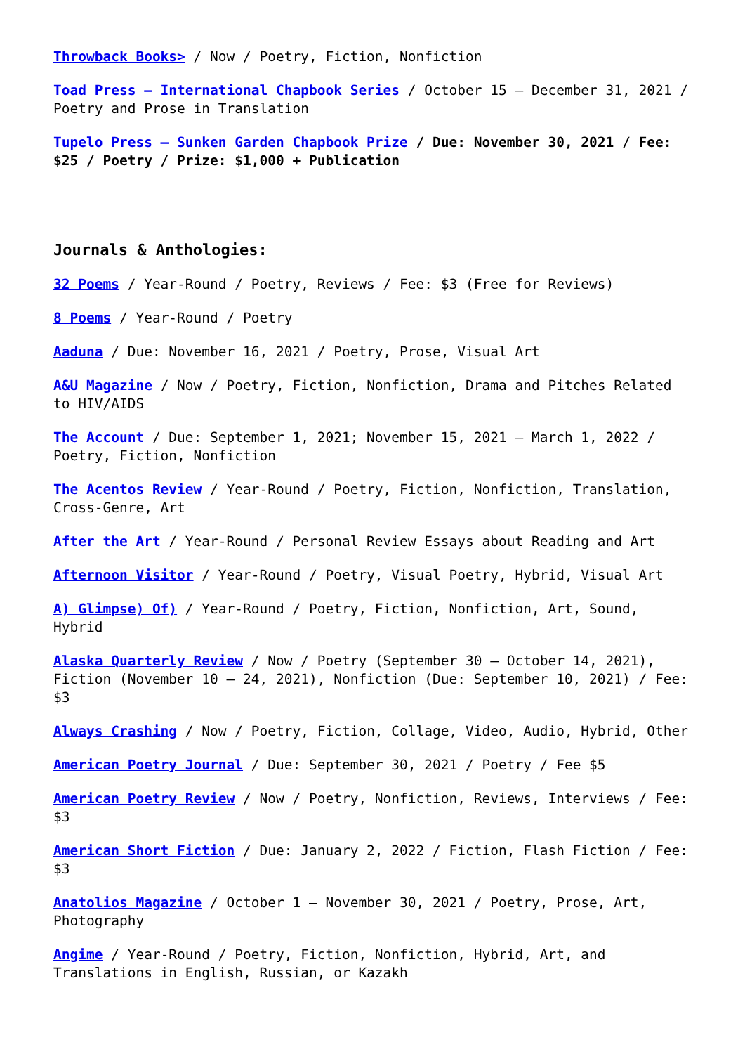Throwback Books> / Now / Poetry, Fiction, Nonfiction
Toad Press – International Chapbook Series / October 15 – December 31, 2021 / Poetry and Prose in Translation
Tupelo Press – Sunken Garden Chapbook Prize / Due: November 30, 2021 / Fee: $25 / Poetry / Prize: $1,000 + Publication
Journals & Anthologies:
32 Poems / Year-Round / Poetry, Reviews / Fee: $3 (Free for Reviews)
8 Poems / Year-Round / Poetry
Aaduna / Due: November 16, 2021 / Poetry, Prose, Visual Art
A&U Magazine / Now / Poetry, Fiction, Nonfiction, Drama and Pitches Related to HIV/AIDS
The Account / Due: September 1, 2021; November 15, 2021 – March 1, 2022 / Poetry, Fiction, Nonfiction
The Acentos Review / Year-Round / Poetry, Fiction, Nonfiction, Translation, Cross-Genre, Art
After the Art / Year-Round / Personal Review Essays about Reading and Art
Afternoon Visitor / Year-Round / Poetry, Visual Poetry, Hybrid, Visual Art
A) Glimpse) Of) / Year-Round / Poetry, Fiction, Nonfiction, Art, Sound, Hybrid
Alaska Quarterly Review / Now / Poetry (September 30 – October 14, 2021), Fiction (November 10 – 24, 2021), Nonfiction (Due: September 10, 2021) / Fee: $3
Always Crashing / Now / Poetry, Fiction, Collage, Video, Audio, Hybrid, Other
American Poetry Journal / Due: September 30, 2021 / Poetry / Fee $5
American Poetry Review / Now / Poetry, Nonfiction, Reviews, Interviews / Fee: $3
American Short Fiction / Due: January 2, 2022 / Fiction, Flash Fiction / Fee: $3
Anatolios Magazine / October 1 – November 30, 2021 / Poetry, Prose, Art, Photography
Angime / Year-Round / Poetry, Fiction, Nonfiction, Hybrid, Art, and Translations in English, Russian, or Kazakh